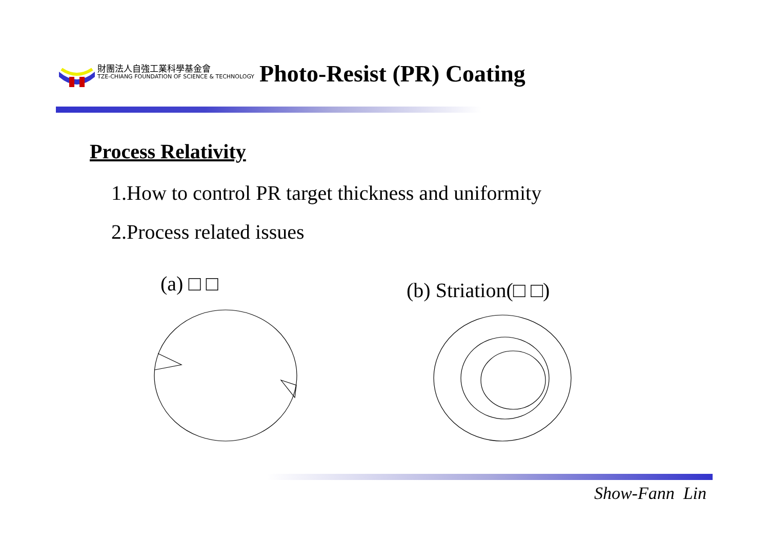財團法人自強工業科學基金會
TZE-CHIANG FOUNDATION OF SCIENCE & TECHNOLOGY
Photo-Resist (PR) Coating
Process Relativity
1.How to control PR target thickness and uniformity
2.Process related issues
(a) □ □ (b) Striation(□ □)
Show-Fann Lin